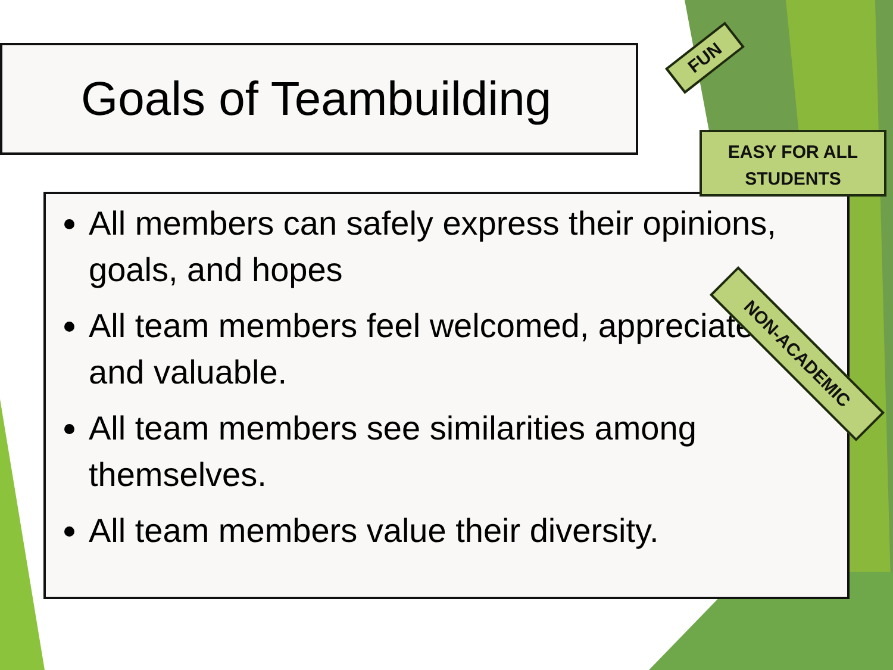Goals of Teambuilding
All members can safely express their opinions, goals, and hopes
All team members feel welcomed, appreciated, and valuable.
All team members see similarities among themselves.
All team members value their diversity.
FUN
EASY FOR ALL
STUDENTS
NON-ACADEMIC